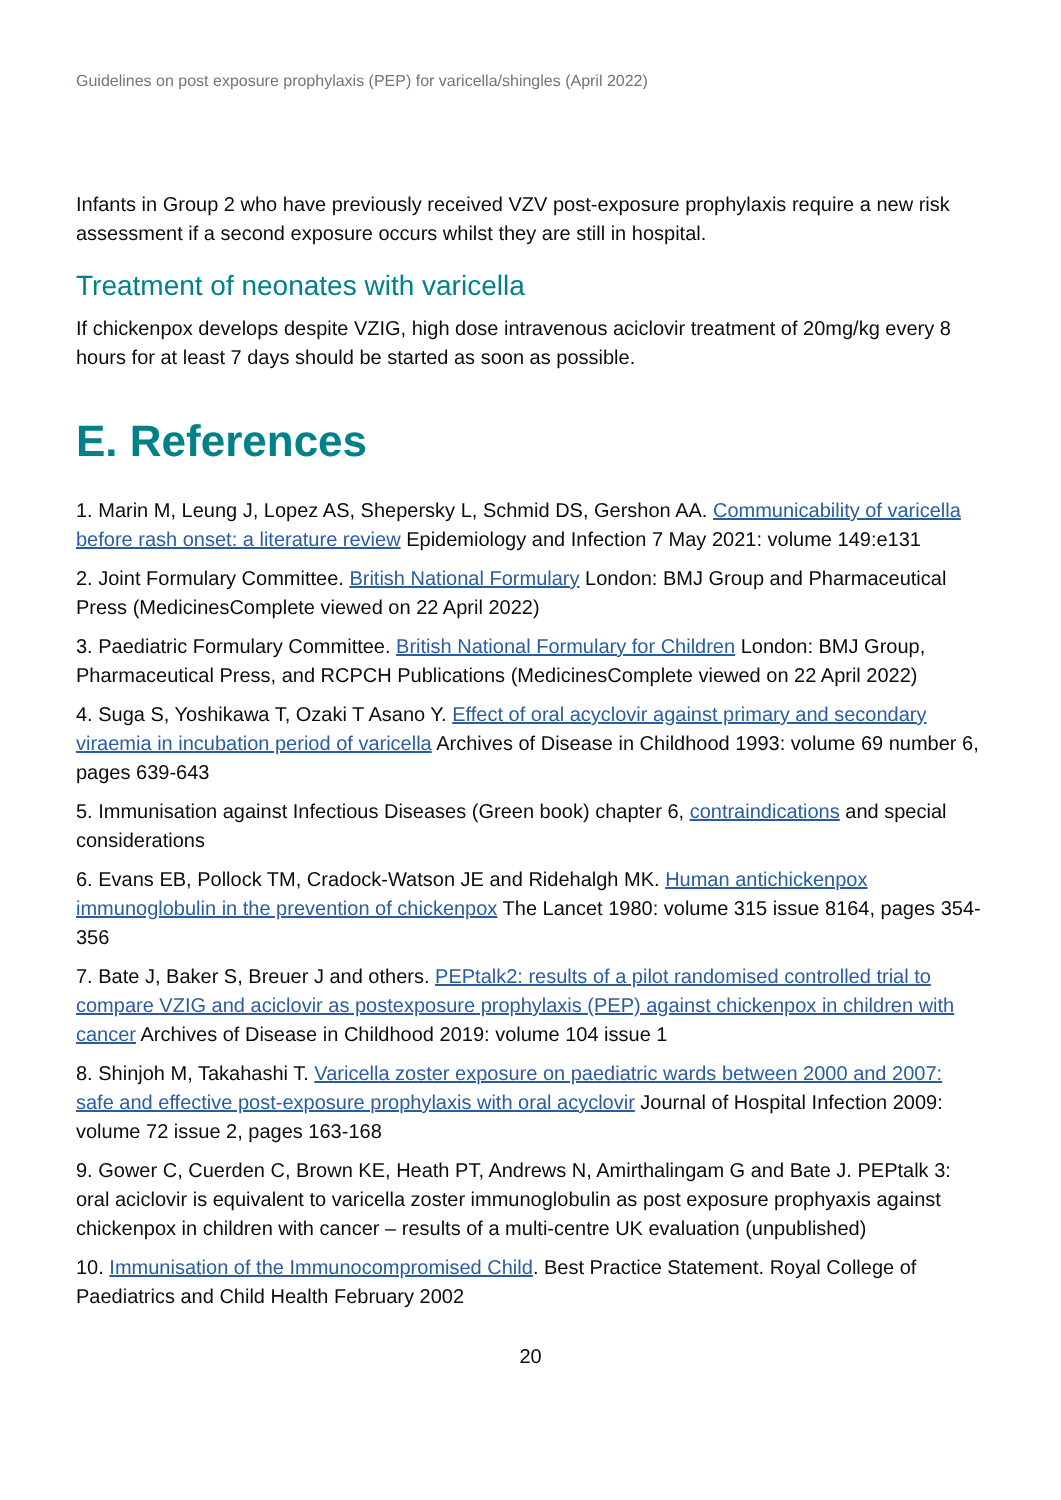Guidelines on post exposure prophylaxis (PEP) for varicella/shingles (April 2022)
Infants in Group 2 who have previously received VZV post-exposure prophylaxis require a new risk assessment if a second exposure occurs whilst they are still in hospital.
Treatment of neonates with varicella
If chickenpox develops despite VZIG, high dose intravenous aciclovir treatment of 20mg/kg every 8 hours for at least 7 days should be started as soon as possible.
E. References
1. Marin M, Leung J, Lopez AS, Shepersky L, Schmid DS, Gershon AA. Communicability of varicella before rash onset: a literature review Epidemiology and Infection 7 May 2021: volume 149:e131
2. Joint Formulary Committee. British National Formulary London: BMJ Group and Pharmaceutical Press (MedicinesComplete viewed on 22 April 2022)
3. Paediatric Formulary Committee. British National Formulary for Children London: BMJ Group, Pharmaceutical Press, and RCPCH Publications (MedicinesComplete viewed on 22 April 2022)
4. Suga S, Yoshikawa T, Ozaki T Asano Y. Effect of oral acyclovir against primary and secondary viraemia in incubation period of varicella Archives of Disease in Childhood 1993: volume 69 number 6, pages 639-643
5. Immunisation against Infectious Diseases (Green book) chapter 6, contraindications and special considerations
6. Evans EB, Pollock TM, Cradock-Watson JE and Ridehalgh MK. Human antichickenpox immunoglobulin in the prevention of chickenpox The Lancet 1980: volume 315 issue 8164, pages 354-356
7. Bate J, Baker S, Breuer J and others. PEPtalk2: results of a pilot randomised controlled trial to compare VZIG and aciclovir as postexposure prophylaxis (PEP) against chickenpox in children with cancer Archives of Disease in Childhood 2019: volume 104 issue 1
8. Shinjoh M, Takahashi T. Varicella zoster exposure on paediatric wards between 2000 and 2007: safe and effective post-exposure prophylaxis with oral acyclovir Journal of Hospital Infection 2009: volume 72 issue 2, pages 163-168
9. Gower C, Cuerden C, Brown KE, Heath PT, Andrews N, Amirthalingam G and Bate J. PEPtalk 3: oral aciclovir is equivalent to varicella zoster immunoglobulin as post exposure prophyaxis against chickenpox in children with cancer – results of a multi-centre UK evaluation (unpublished)
10. Immunisation of the Immunocompromised Child. Best Practice Statement. Royal College of Paediatrics and Child Health February 2002
20